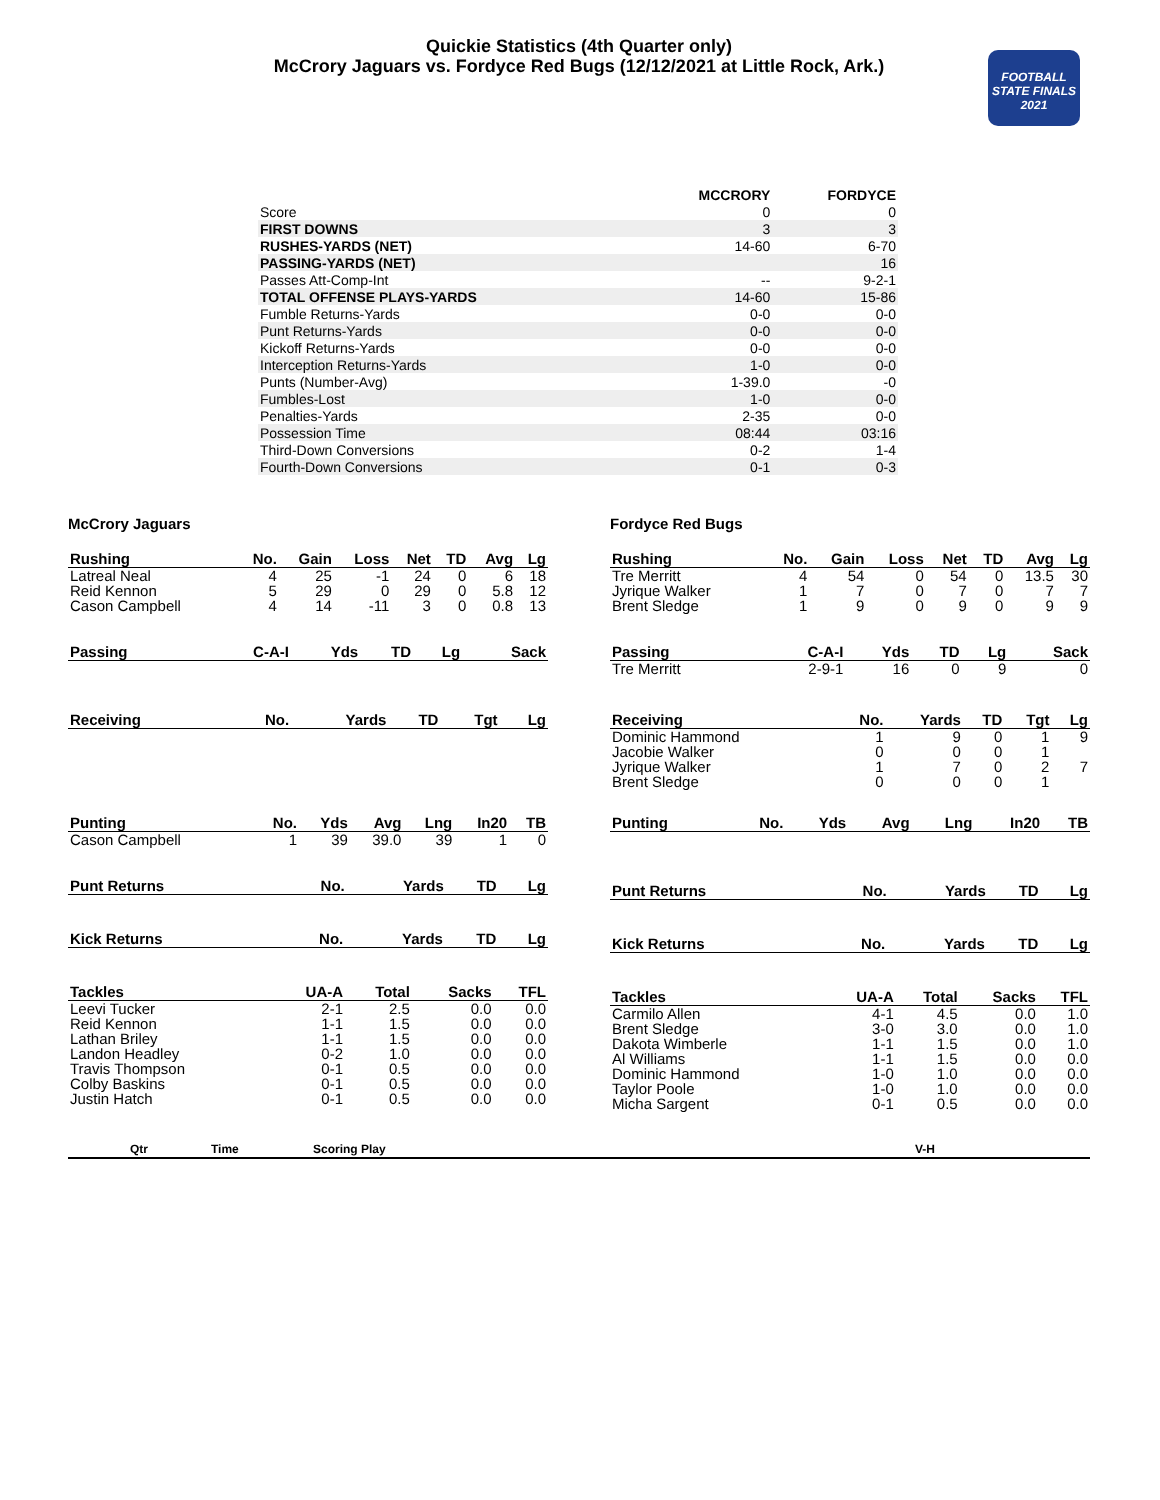Quickie Statistics (4th Quarter only)
McCrory Jaguars vs. Fordyce Red Bugs (12/12/2021 at Little Rock, Ark.)
FOOTBALL
STATE FINALS
2021
| | MCCRORY | FORDYCE |
| --- | --- | --- |
| Score | 0 | 0 |
| FIRST DOWNS | 3 | 3 |
| RUSHES-YARDS (NET) | 14-60 | 6-70 |
| PASSING-YARDS (NET) | | 16 |
| Passes Att-Comp-Int | -- | 9-2-1 |
| TOTAL OFFENSE PLAYS-YARDS | 14-60 | 15-86 |
| Fumble Returns-Yards | 0-0 | 0-0 |
| Punt Returns-Yards | 0-0 | 0-0 |
| Kickoff Returns-Yards | 0-0 | 0-0 |
| Interception Returns-Yards | 1-0 | 0-0 |
| Punts (Number-Avg) | 1-39.0 | -0 |
| Fumbles-Lost | 1-0 | 0-0 |
| Penalties-Yards | 2-35 | 0-0 |
| Possession Time | 08:44 | 03:16 |
| Third-Down Conversions | 0-2 | 1-4 |
| Fourth-Down Conversions | 0-1 | 0-3 |
McCrory Jaguars
| Rushing | No. | Gain | Loss | Net | TD | Avg | Lg |
| --- | --- | --- | --- | --- | --- | --- | --- |
| Latreal Neal | 4 | 25 | -1 | 24 | 0 | 6 | 18 |
| Reid Kennon | 5 | 29 | 0 | 29 | 0 | 5.8 | 12 |
| Cason Campbell | 4 | 14 | -11 | 3 | 0 | 0.8 | 13 |
| Passing | C-A-I | Yds | TD | Lg | Sack |
| --- | --- | --- | --- | --- | --- |
| Receiving | No. | Yards | TD | Tgt | Lg |
| --- | --- | --- | --- | --- | --- |
| Punting | No. | Yds | Avg | Lng | In20 | TB |
| --- | --- | --- | --- | --- | --- | --- |
| Cason Campbell | 1 | 39 | 39.0 | 39 | 1 | 0 |
| Punt Returns | No. | Yards | TD | Lg |
| --- | --- | --- | --- | --- |
| Kick Returns | No. | Yards | TD | Lg |
| --- | --- | --- | --- | --- |
| Tackles | UA-A | Total | Sacks | TFL |
| --- | --- | --- | --- | --- |
| Leevi Tucker | 2-1 | 2.5 | 0.0 | 0.0 |
| Reid Kennon | 1-1 | 1.5 | 0.0 | 0.0 |
| Lathan Briley | 1-1 | 1.5 | 0.0 | 0.0 |
| Landon Headley | 0-2 | 1.0 | 0.0 | 0.0 |
| Travis Thompson | 0-1 | 0.5 | 0.0 | 0.0 |
| Colby Baskins | 0-1 | 0.5 | 0.0 | 0.0 |
| Justin Hatch | 0-1 | 0.5 | 0.0 | 0.0 |
Fordyce Red Bugs
| Rushing | No. | Gain | Loss | Net | TD | Avg | Lg |
| --- | --- | --- | --- | --- | --- | --- | --- |
| Tre Merritt | 4 | 54 | 0 | 54 | 0 | 13.5 | 30 |
| Jyrique Walker | 1 | 7 | 0 | 7 | 0 | 7 | 7 |
| Brent Sledge | 1 | 9 | 0 | 9 | 0 | 9 | 9 |
| Passing | C-A-I | Yds | TD | Lg | Sack |
| --- | --- | --- | --- | --- | --- |
| Tre Merritt | 2-9-1 | 16 | 0 | 9 | 0 |
| Receiving | No. | Yards | TD | Tgt | Lg |
| --- | --- | --- | --- | --- | --- |
| Dominic Hammond | 1 | 9 | 0 | 1 | 9 |
| Jacobie Walker | 0 | 0 | 0 | 1 | |
| Jyrique Walker | 1 | 7 | 0 | 2 | 7 |
| Brent Sledge | 0 | 0 | 0 | 1 | |
| Punting | No. | Yds | Avg | Lng | In20 | TB |
| --- | --- | --- | --- | --- | --- | --- |
| Punt Returns | No. | Yards | TD | Lg |
| --- | --- | --- | --- | --- |
| Kick Returns | No. | Yards | TD | Lg |
| --- | --- | --- | --- | --- |
| Tackles | UA-A | Total | Sacks | TFL |
| --- | --- | --- | --- | --- |
| Carmilo Allen | 4-1 | 4.5 | 0.0 | 1.0 |
| Brent Sledge | 3-0 | 3.0 | 0.0 | 1.0 |
| Dakota Wimberle | 1-1 | 1.5 | 0.0 | 1.0 |
| Al Williams | 1-1 | 1.5 | 0.0 | 0.0 |
| Dominic Hammond | 1-0 | 1.0 | 0.0 | 0.0 |
| Taylor Poole | 1-0 | 1.0 | 0.0 | 0.0 |
| Micha Sargent | 0-1 | 0.5 | 0.0 | 0.0 |
| Qtr | Time | Scoring Play | V-H |